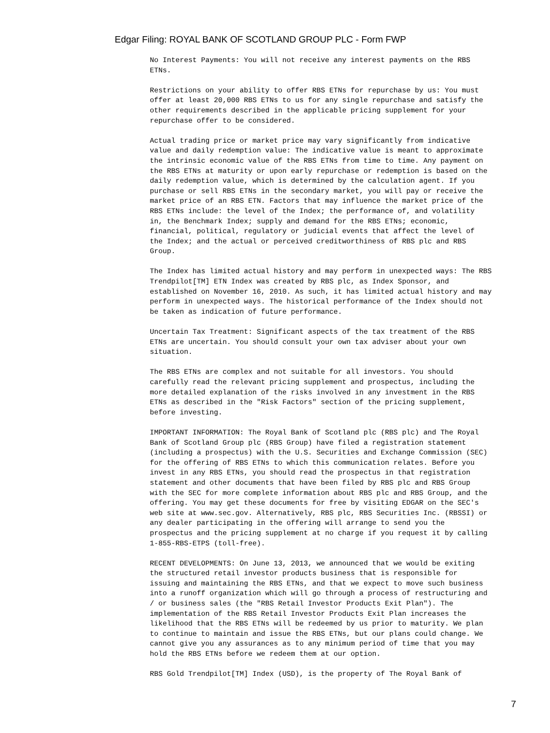Edgar Filing: ROYAL BANK OF SCOTLAND GROUP PLC - Form FWP
No Interest Payments: You will not receive any interest payments on the RBS ETNs. Restrictions on your ability to offer RBS ETNs for repurchase by us: You must offer at least 20,000 RBS ETNs to us for any single repurchase and satisfy the other requirements described in the applicable pricing supplement for your repurchase offer to be considered. Actual trading price or market price may vary significantly from indicative value and daily redemption value: The indicative value is meant to approximate the intrinsic economic value of the RBS ETNs from time to time. Any payment on the RBS ETNs at maturity or upon early repurchase or redemption is based on the daily redemption value, which is determined by the calculation agent. If you purchase or sell RBS ETNs in the secondary market, you will pay or receive the market price of an RBS ETN. Factors that may influence the market price of the RBS ETNs include: the level of the Index; the performance of, and volatility in, the Benchmark Index; supply and demand for the RBS ETNs; economic, financial, political, regulatory or judicial events that affect the level of the Index; and the actual or perceived creditworthiness of RBS plc and RBS Group. The Index has limited actual history and may perform in unexpected ways: The RBS Trendpilot[TM] ETN Index was created by RBS plc, as Index Sponsor, and established on November 16, 2010. As such, it has limited actual history and may perform in unexpected ways. The historical performance of the Index should not be taken as indication of future performance. Uncertain Tax Treatment: Significant aspects of the tax treatment of the RBS ETNs are uncertain. You should consult your own tax adviser about your own situation. The RBS ETNs are complex and not suitable for all investors. You should carefully read the relevant pricing supplement and prospectus, including the more detailed explanation of the risks involved in any investment in the RBS ETNs as described in the "Risk Factors" section of the pricing supplement, before investing. IMPORTANT INFORMATION: The Royal Bank of Scotland plc (RBS plc) and The Royal Bank of Scotland Group plc (RBS Group) have filed a registration statement (including a prospectus) with the U.S. Securities and Exchange Commission (SEC) for the offering of RBS ETNs to which this communication relates. Before you invest in any RBS ETNs, you should read the prospectus in that registration statement and other documents that have been filed by RBS plc and RBS Group with the SEC for more complete information about RBS plc and RBS Group, and the offering. You may get these documents for free by visiting EDGAR on the SEC's web site at www.sec.gov. Alternatively, RBS plc, RBS Securities Inc. (RBSSI) or any dealer participating in the offering will arrange to send you the prospectus and the pricing supplement at no charge if you request it by calling 1-855-RBS-ETPS (toll-free). RECENT DEVELOPMENTS: On June 13, 2013, we announced that we would be exiting the structured retail investor products business that is responsible for issuing and maintaining the RBS ETNs, and that we expect to move such business into a runoff organization which will go through a process of restructuring and / or business sales (the "RBS Retail Investor Products Exit Plan"). The implementation of the RBS Retail Investor Products Exit Plan increases the likelihood that the RBS ETNs will be redeemed by us prior to maturity. We plan to continue to maintain and issue the RBS ETNs, but our plans could change. We cannot give you any assurances as to any minimum period of time that you may hold the RBS ETNs before we redeem them at our option. RBS Gold Trendpilot[TM] Index (USD), is the property of The Royal Bank of
7